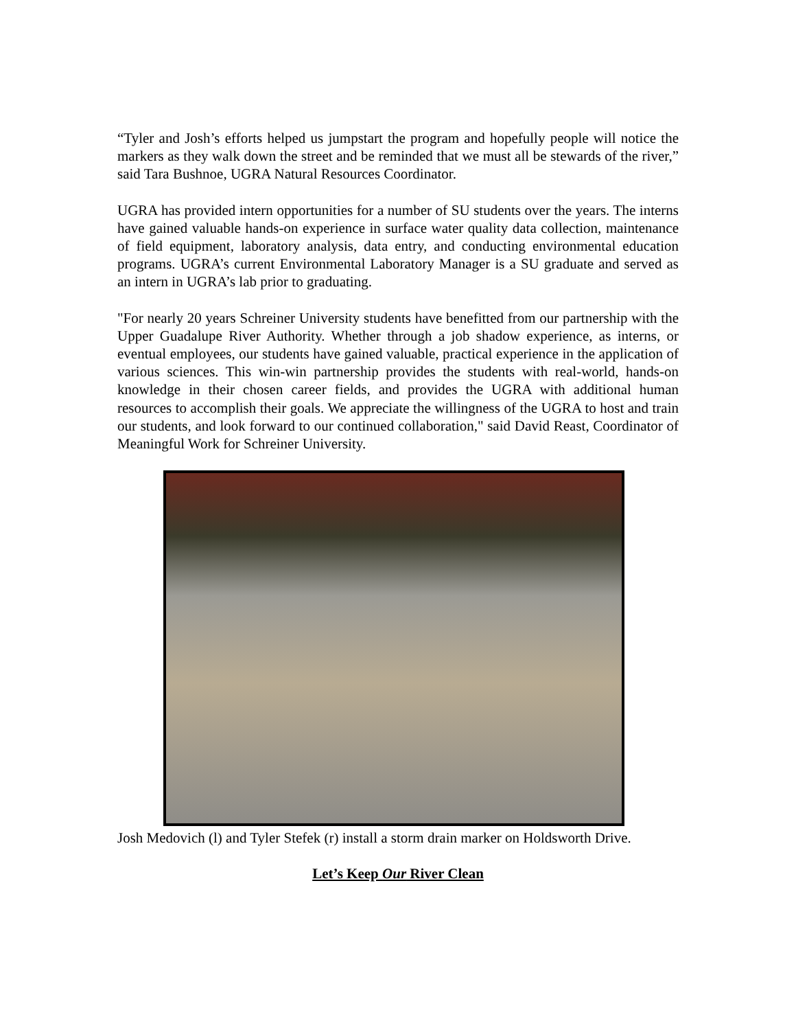“Tyler and Josh’s efforts helped us jumpstart the program and hopefully people will notice the markers as they walk down the street and be reminded that we must all be stewards of the river,” said Tara Bushnoe, UGRA Natural Resources Coordinator.
UGRA has provided intern opportunities for a number of SU students over the years. The interns have gained valuable hands-on experience in surface water quality data collection, maintenance of field equipment, laboratory analysis, data entry, and conducting environmental education programs. UGRA’s current Environmental Laboratory Manager is a SU graduate and served as an intern in UGRA’s lab prior to graduating.
"For nearly 20 years Schreiner University students have benefitted from our partnership with the Upper Guadalupe River Authority. Whether through a job shadow experience, as interns, or eventual employees, our students have gained valuable, practical experience in the application of various sciences. This win-win partnership provides the students with real-world, hands-on knowledge in their chosen career fields, and provides the UGRA with additional human resources to accomplish their goals. We appreciate the willingness of the UGRA to host and train our students, and look forward to our continued collaboration," said David Reast, Coordinator of Meaningful Work for Schreiner University.
Josh Medovich (l) and Tyler Stefek (r) install a storm drain marker on Holdsworth Drive.
Let’s Keep Our River Clean